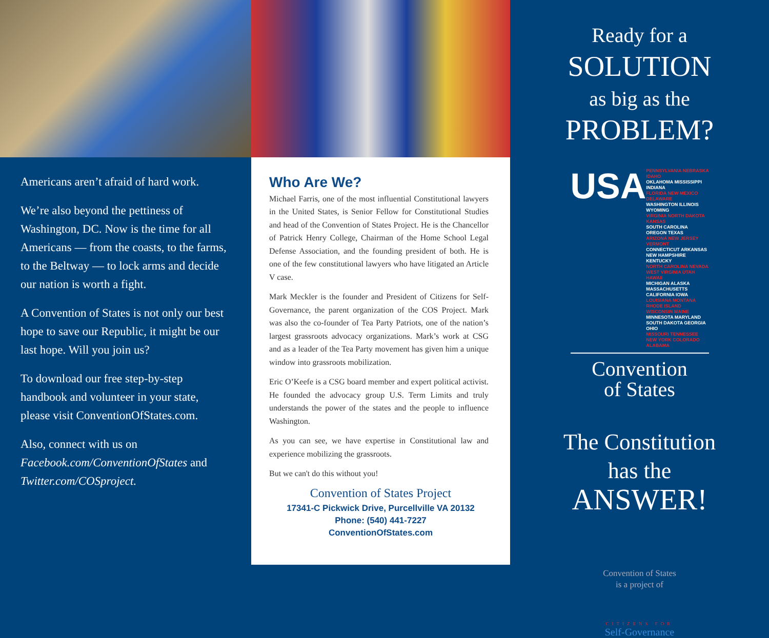Americans aren’t afraid of hard work.
We’re also beyond the pettiness of Washington, DC. Now is the time for all Americans — from the coasts, to the farms, to the Beltway — to lock arms and decide our nation is worth a fight.
A Convention of States is not only our best hope to save our Republic, it might be our last hope. Will you join us?
To download our free step-by-step handbook and volunteer in your state, please visit ConventionOfStates.com.
Also, connect with us on Facebook.com/ConventionOfStates and Twitter.com/COSproject.
Who Are We?
Michael Farris, one of the most influential Constitutional lawyers in the United States, is Senior Fellow for Constitutional Studies and head of the Convention of States Project. He is the Chancellor of Patrick Henry College, Chairman of the Home School Legal Defense Association, and the founding president of both. He is one of the few constitutional lawyers who have litigated an Article V case.
Mark Meckler is the founder and President of Citizens for Self-Governance, the parent organization of the COS Project. Mark was also the co-founder of Tea Party Patriots, one of the nation’s largest grassroots advocacy organizations. Mark’s work at CSG and as a leader of the Tea Party movement has given him a unique window into grassroots mobilization.
Eric O’Keefe is a CSG board member and expert political activist. He founded the advocacy group U.S. Term Limits and truly understands the power of the states and the people to influence Washington.
As you can see, we have expertise in Constitutional law and experience mobilizing the grassroots.
But we can't do this without you!
Convention of States Project
17341-C Pickwick Drive, Purcellville VA 20132
Phone: (540) 441-7227
ConventionOfStates.com
Ready for a
SOLUTION
as big as the
PROBLEM?
USA
PENNSYLVANIA NEBRASKA IDAHO
OKLAHOMA MISSISSIPPI INDIANA
FLORIDA NEW MEXICO DELAWARE
WASHINGTON ILLINOIS WYOMING
VIRGINIA NORTH DAKOTA KANSAS
SOUTH CAROLINA OREGON TEXAS
ARIZONA NEW JERSEY VERMONT
CONNECTICUT ARKANSAS NEW HAMPSHIRE KENTUCKY
NORTH CAROLINA NEVADA WEST VIRGINIA UTAH HAWAII
MICHIGAN ALASKA MASSACHUSETTS CALIFORNIA IOWA
LOUISIANA MONTANA RHODE ISLAND WISCONSIN MAINE
MINNESOTA MARYLAND SOUTH DAKOTA GEORGIA OHIO
MISSOURI TENNESSEE NEW YORK COLORADO ALABAMA
Convention
of States
The Constitution
has the
ANSWER!
Convention of States
is a project of
CITIZENS FOR
Self-Governance